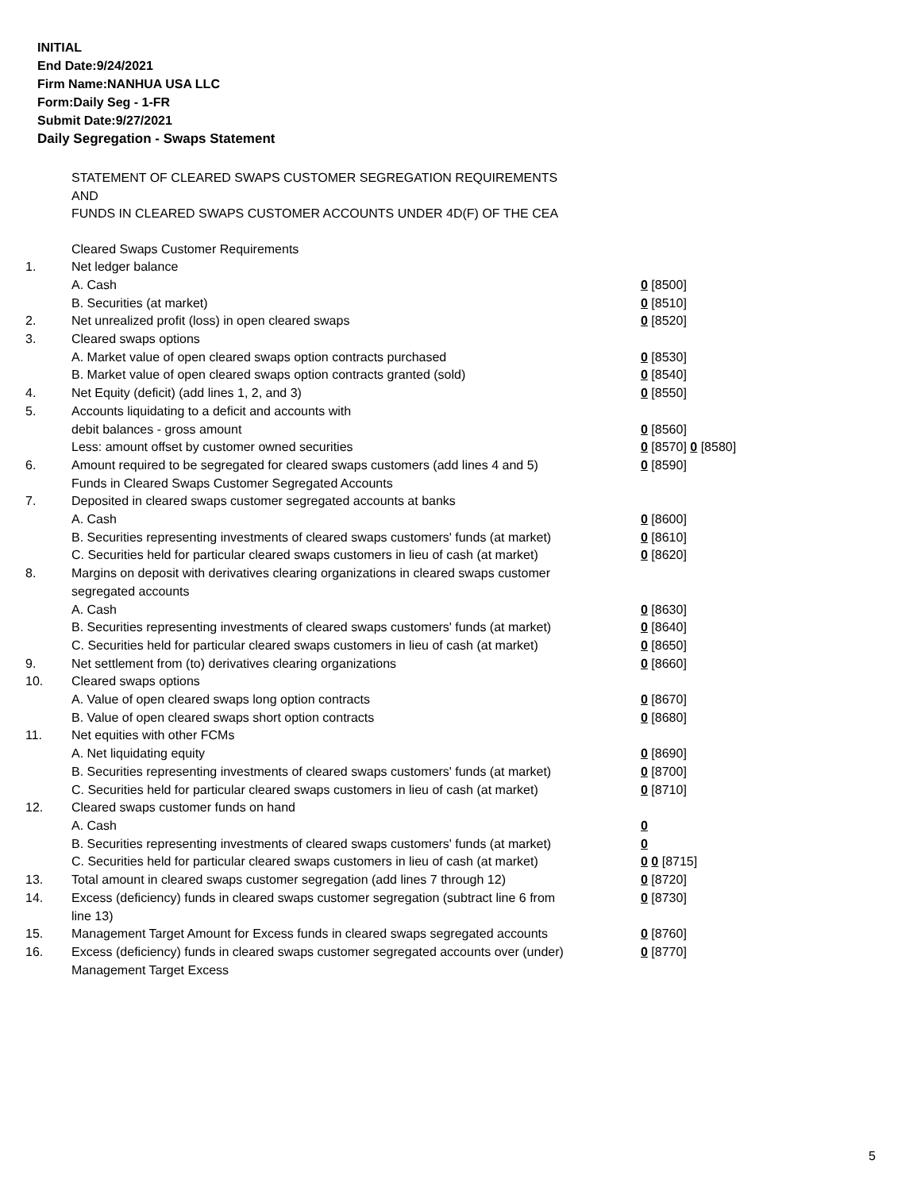INITIAL
End Date:9/24/2021
Firm Name:NANHUA USA LLC
Form:Daily Seg - 1-FR
Submit Date:9/27/2021
Daily Segregation - Swaps Statement
STATEMENT OF CLEARED SWAPS CUSTOMER SEGREGATION REQUIREMENTS
AND
FUNDS IN CLEARED SWAPS CUSTOMER ACCOUNTS UNDER 4D(F) OF THE CEA
| | Cleared Swaps Customer Requirements | |
| 1. | Net ledger balance | |
| | A. Cash | 0 [8500] |
| | B. Securities (at market) | 0 [8510] |
| 2. | Net unrealized profit (loss) in open cleared swaps | 0 [8520] |
| 3. | Cleared swaps options | |
| | A. Market value of open cleared swaps option contracts purchased | 0 [8530] |
| | B. Market value of open cleared swaps option contracts granted (sold) | 0 [8540] |
| 4. | Net Equity (deficit) (add lines 1, 2, and 3) | 0 [8550] |
| 5. | Accounts liquidating to a deficit and accounts with | |
| | debit balances - gross amount | 0 [8560] |
| | Less: amount offset by customer owned securities | 0 [8570] 0 [8580] |
| 6. | Amount required to be segregated for cleared swaps customers (add lines 4 and 5) | 0 [8590] |
| | Funds in Cleared Swaps Customer Segregated Accounts | |
| 7. | Deposited in cleared swaps customer segregated accounts at banks | |
| | A. Cash | 0 [8600] |
| | B. Securities representing investments of cleared swaps customers' funds (at market) | 0 [8610] |
| | C. Securities held for particular cleared swaps customers in lieu of cash (at market) | 0 [8620] |
| 8. | Margins on deposit with derivatives clearing organizations in cleared swaps customer segregated accounts | |
| | A. Cash | 0 [8630] |
| | B. Securities representing investments of cleared swaps customers' funds (at market) | 0 [8640] |
| | C. Securities held for particular cleared swaps customers in lieu of cash (at market) | 0 [8650] |
| 9. | Net settlement from (to) derivatives clearing organizations | 0 [8660] |
| 10. | Cleared swaps options | |
| | A. Value of open cleared swaps long option contracts | 0 [8670] |
| | B. Value of open cleared swaps short option contracts | 0 [8680] |
| 11. | Net equities with other FCMs | |
| | A. Net liquidating equity | 0 [8690] |
| | B. Securities representing investments of cleared swaps customers' funds (at market) | 0 [8700] |
| | C. Securities held for particular cleared swaps customers in lieu of cash (at market) | 0 [8710] |
| 12. | Cleared swaps customer funds on hand | |
| | A. Cash | 0 |
| | B. Securities representing investments of cleared swaps customers' funds (at market) | 0 |
| | C. Securities held for particular cleared swaps customers in lieu of cash (at market) | 0 0 [8715] |
| 13. | Total amount in cleared swaps customer segregation (add lines 7 through 12) | 0 [8720] |
| 14. | Excess (deficiency) funds in cleared swaps customer segregation (subtract line 6 from line 13) | 0 [8730] |
| 15. | Management Target Amount for Excess funds in cleared swaps segregated accounts | 0 [8760] |
| 16. | Excess (deficiency) funds in cleared swaps customer segregated accounts over (under) Management Target Excess | 0 [8770] |
5